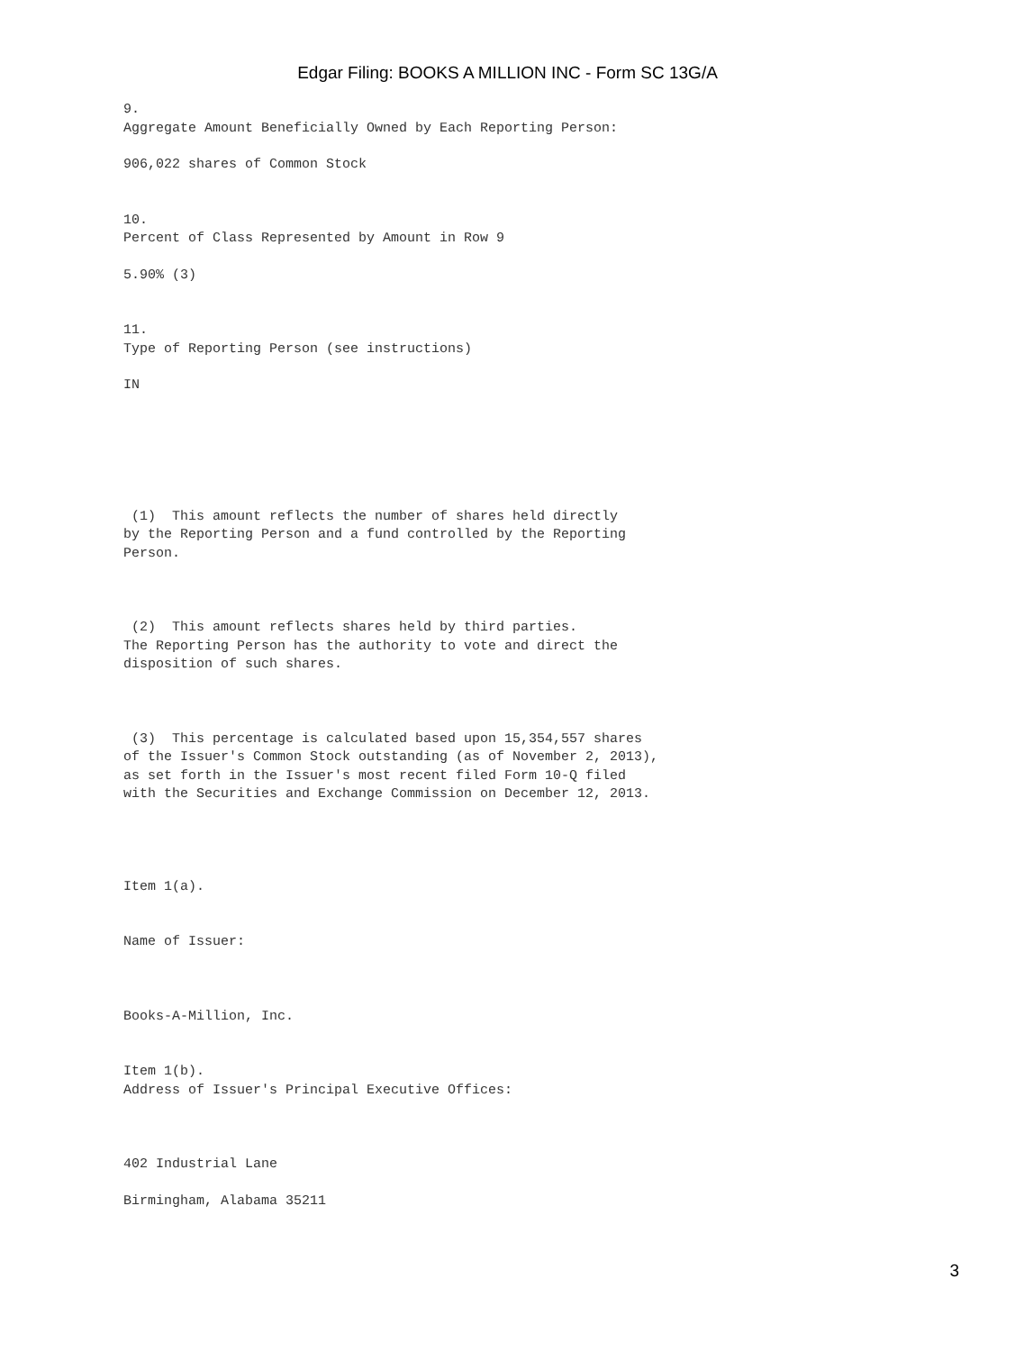Edgar Filing: BOOKS A MILLION INC - Form SC 13G/A
9.
Aggregate Amount Beneficially Owned by Each Reporting Person:
906,022 shares of Common Stock
10.
Percent of Class Represented by Amount in Row 9
5.90% (3)
11.
Type of Reporting Person (see instructions)
IN
(1) This amount reflects the number of shares held directly
by the Reporting Person and a fund controlled by the Reporting
Person.
(2) This amount reflects shares held by third parties.
The Reporting Person has the authority to vote and direct the
disposition of such shares.
(3) This percentage is calculated based upon 15,354,557 shares
of the Issuer's Common Stock outstanding (as of November 2, 2013),
as set forth in the Issuer's most recent filed Form 10-Q filed
with the Securities and Exchange Commission on December 12, 2013.
Item 1(a).
Name of Issuer:
Books-A-Million, Inc.
Item 1(b).
Address of Issuer's Principal Executive Offices:
402 Industrial Lane
Birmingham, Alabama 35211
3